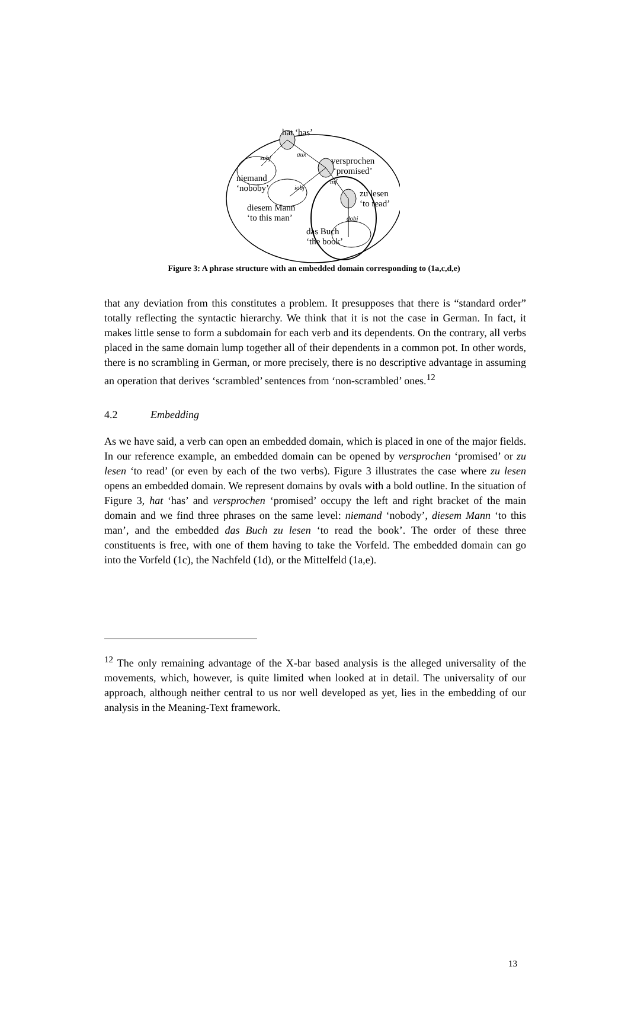hat ‘has’
subj aux
versprochen
‘promised’
niemand
‘noboby’ iobj
inf
zu lesen
‘to read’ diesem Mann
‘to this man’ dobj
das Buch
‘the book’
Figure 3: A phrase structure with an embedded domain corresponding to (1a,c,d,e)
that any deviation from this constitutes a problem. It presupposes that there is “standard order” totally reflecting the syntactic hierarchy. We think that it is not the case in German. In fact, it makes little sense to form a subdomain for each verb and its dependents. On the contrary, all verbs placed in the same domain lump together all of their dependents in a common pot. In other words, there is no scrambling in German, or more precisely, there is no descriptive advantage in assuming an operation that derives ‘scrambled’ sentences from ‘non-scrambled’ ones.<sup>12</sup>
4.2 Embedding
As we have said, a verb can open an embedded domain, which is placed in one of the major fields. In our reference example, an embedded domain can be opened by versprochen ‘promised’ or zu lesen ‘to read’ (or even by each of the two verbs). Figure 3 illustrates the case where zu lesen opens an embedded domain. We represent domains by ovals with a bold outline. In the situation of Figure 3, hat ‘has’ and versprochen ‘promised’ occupy the left and right bracket of the main domain and we find three phrases on the same level: niemand ‘nobody’, diesem Mann ‘to this man’, and the embedded das Buch zu lesen ‘to read the book’. The order of these three constituents is free, with one of them having to take the Vorfeld. The embedded domain can go into the Vorfeld (1c), the Nachfeld (1d), or the Mittelfeld (1a,e).
<sup>12</sup> The only remaining advantage of the X-bar based analysis is the alleged universality of the movements, which, however, is quite limited when looked at in detail. The universality of our approach, although neither central to us nor well developed as yet, lies in the embedding of our analysis in the Meaning-Text framework.
13